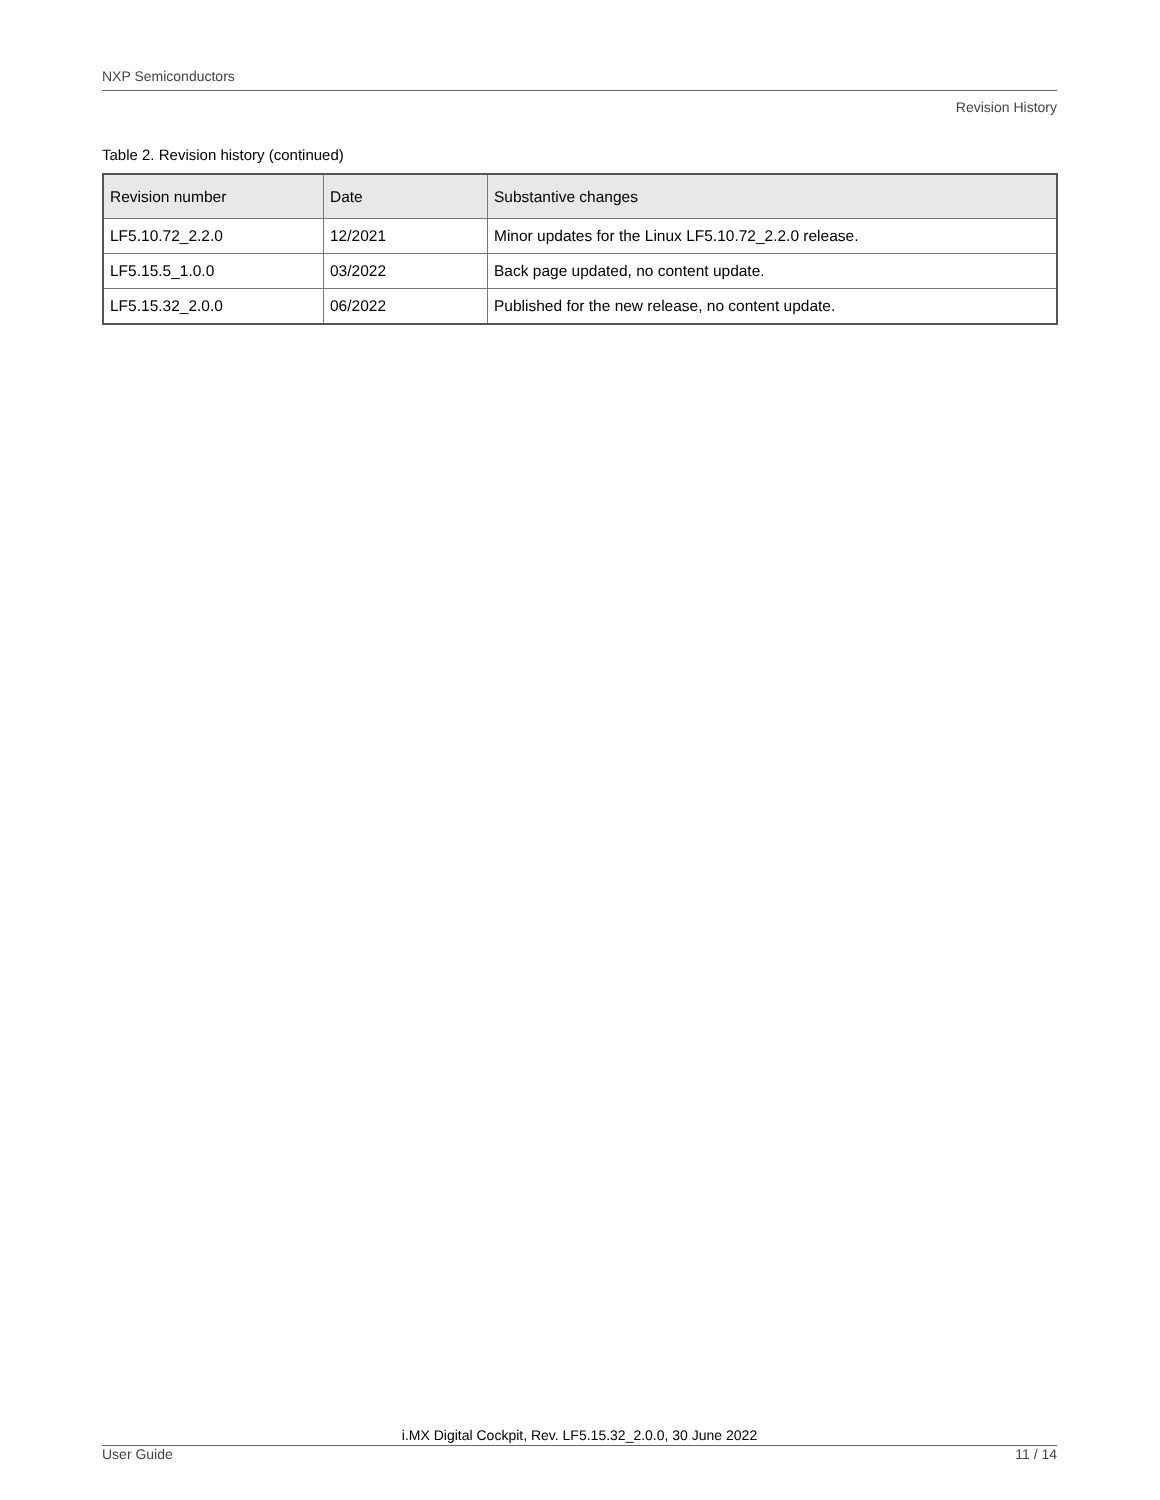NXP Semiconductors
Revision History
Table 2. Revision history (continued)
| Revision number | Date | Substantive changes |
| --- | --- | --- |
| LF5.10.72_2.2.0 | 12/2021 | Minor updates for the Linux LF5.10.72_2.2.0 release. |
| LF5.15.5_1.0.0 | 03/2022 | Back page updated, no content update. |
| LF5.15.32_2.0.0 | 06/2022 | Published for the new release, no content update. |
i.MX Digital Cockpit, Rev. LF5.15.32_2.0.0, 30 June 2022
User Guide 11 / 14